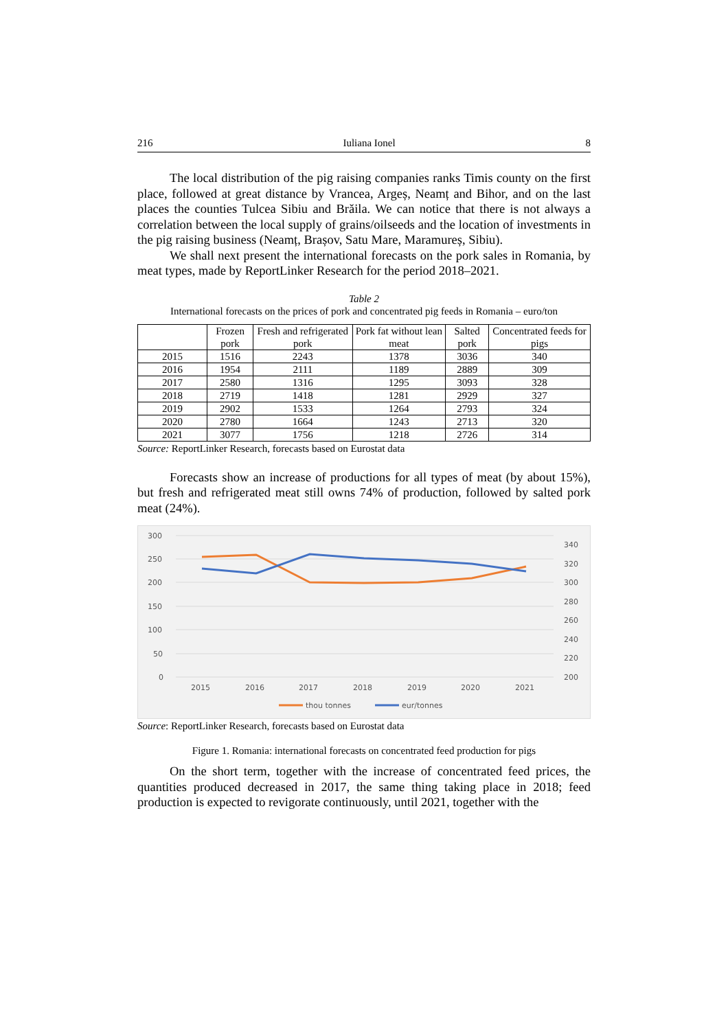216 Iuliana Ionel 8
The local distribution of the pig raising companies ranks Timis county on the first place, followed at great distance by Vrancea, Argeș, Neamț and Bihor, and on the last places the counties Tulcea Sibiu and Brăila. We can notice that there is not always a correlation between the local supply of grains/oilseeds and the location of investments in the pig raising business (Neamț, Brașov, Satu Mare, Maramureș, Sibiu).
We shall next present the international forecasts on the pork sales in Romania, by meat types, made by ReportLinker Research for the period 2018–2021.
Table 2
International forecasts on the prices of pork and concentrated pig feeds in Romania – euro/ton
| | Frozen pork | Fresh and refrigerated pork | Pork fat without lean meat | Salted pork | Concentrated feeds for pigs |
| --- | --- | --- | --- | --- | --- |
| 2015 | 1516 | 2243 | 1378 | 3036 | 340 |
| 2016 | 1954 | 2111 | 1189 | 2889 | 309 |
| 2017 | 2580 | 1316 | 1295 | 3093 | 328 |
| 2018 | 2719 | 1418 | 1281 | 2929 | 327 |
| 2019 | 2902 | 1533 | 1264 | 2793 | 324 |
| 2020 | 2780 | 1664 | 1243 | 2713 | 320 |
| 2021 | 3077 | 1756 | 1218 | 2726 | 314 |
Source: ReportLinker Research, forecasts based on Eurostat data
Forecasts show an increase of productions for all types of meat (by about 15%), but fresh and refrigerated meat still owns 74% of production, followed by salted pork meat (24%).
300
250
200
150
100
50
0
340
320
300
280
260
240
220
200
2015
2016
2017
2018
2019
2020
2021
thou tonnes
eur/tonnes
Source: ReportLinker Research, forecasts based on Eurostat data
Figure 1. Romania: international forecasts on concentrated feed production for pigs
On the short term, together with the increase of concentrated feed prices, the quantities produced decreased in 2017, the same thing taking place in 2018; feed production is expected to revigorate continuously, until 2021, together with the